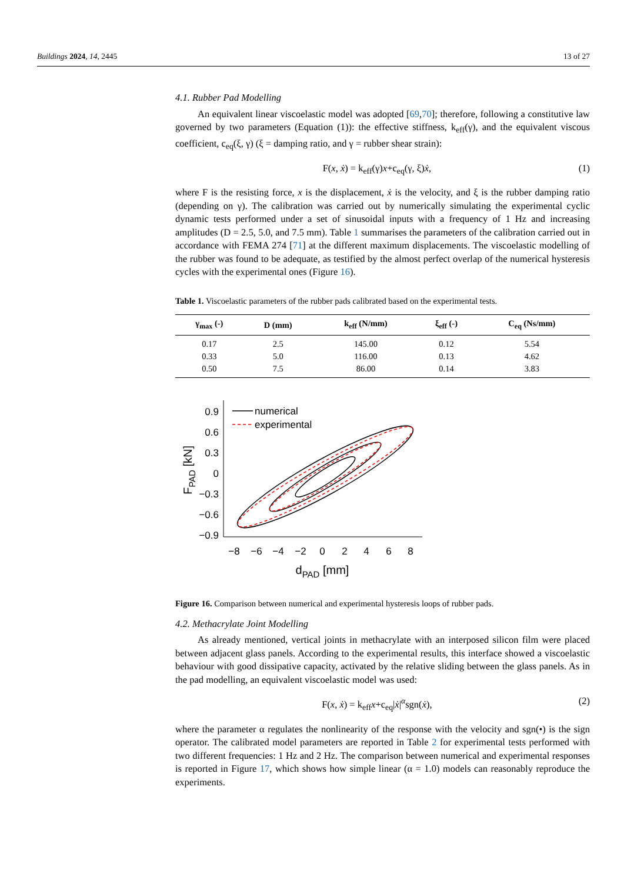Buildings 2024, 14, 2445 13 of 27
4.1. Rubber Pad Modelling
An equivalent linear viscoelastic model was adopted [69,70]; therefore, following a constitutive law governed by two parameters (Equation (1)): the effective stiffness, k<sub>eff</sub>(γ), and the equivalent viscous coefficient, c<sub>eq</sub>(ξ, γ) (ξ = damping ratio, and γ = rubber shear strain):
F(x, ẋ) = k<sub>eff</sub>(γ)x+c<sub>eq</sub>(γ, ξ)ẋ, (1)
where F is the resisting force, x is the displacement, ẋ is the velocity, and ξ is the rubber damping ratio (depending on γ). The calibration was carried out by numerically simulating the experimental cyclic dynamic tests performed under a set of sinusoidal inputs with a frequency of 1 Hz and increasing amplitudes (D = 2.5, 5.0, and 7.5 mm). Table 1 summarises the parameters of the calibration carried out in accordance with FEMA 274 [71] at the different maximum displacements. The viscoelastic modelling of the rubber was found to be adequate, as testified by the almost perfect overlap of the numerical hysteresis cycles with the experimental ones (Figure 16).
Table 1. Viscoelastic parameters of the rubber pads calibrated based on the experimental tests.
| γ<sub>max</sub> (-) | D (mm) | k<sub>eff</sub> (N/mm) | ξ<sub>eff</sub> (-) | C<sub>eq</sub> (Ns/mm) |
| --- | --- | --- | --- | --- |
| 0.17 | 2.5 | 145.00 | 0.12 | 5.54 |
| 0.33 | 5.0 | 116.00 | 0.13 | 4.62 |
| 0.50 | 7.5 | 86.00 | 0.14 | 3.83 |
0.9
0.6
0.3
0
−0.3
−0.6
−0.9
−8
−6
−4
−2
0
2
4
6
8
dPAD [mm]
FPAD [kN]
numerical
experimental
Figure 16. Comparison between numerical and experimental hysteresis loops of rubber pads.
4.2. Methacrylate Joint Modelling
As already mentioned, vertical joints in methacrylate with an interposed silicon film were placed between adjacent glass panels. According to the experimental results, this interface showed a viscoelastic behaviour with good dissipative capacity, activated by the relative sliding between the glass panels. As in the pad modelling, an equivalent viscoelastic model was used:
F(x, ẋ) = k<sub>eff</sub>x+c<sub>eq</sub>|ẋ|<sup>α</sup>sgn(ẋ), (2)
where the parameter α regulates the nonlinearity of the response with the velocity and sgn(•) is the sign operator. The calibrated model parameters are reported in Table 2 for experimental tests performed with two different frequencies: 1 Hz and 2 Hz. The comparison between numerical and experimental responses is reported in Figure 17, which shows how simple linear (α = 1.0) models can reasonably reproduce the experiments.